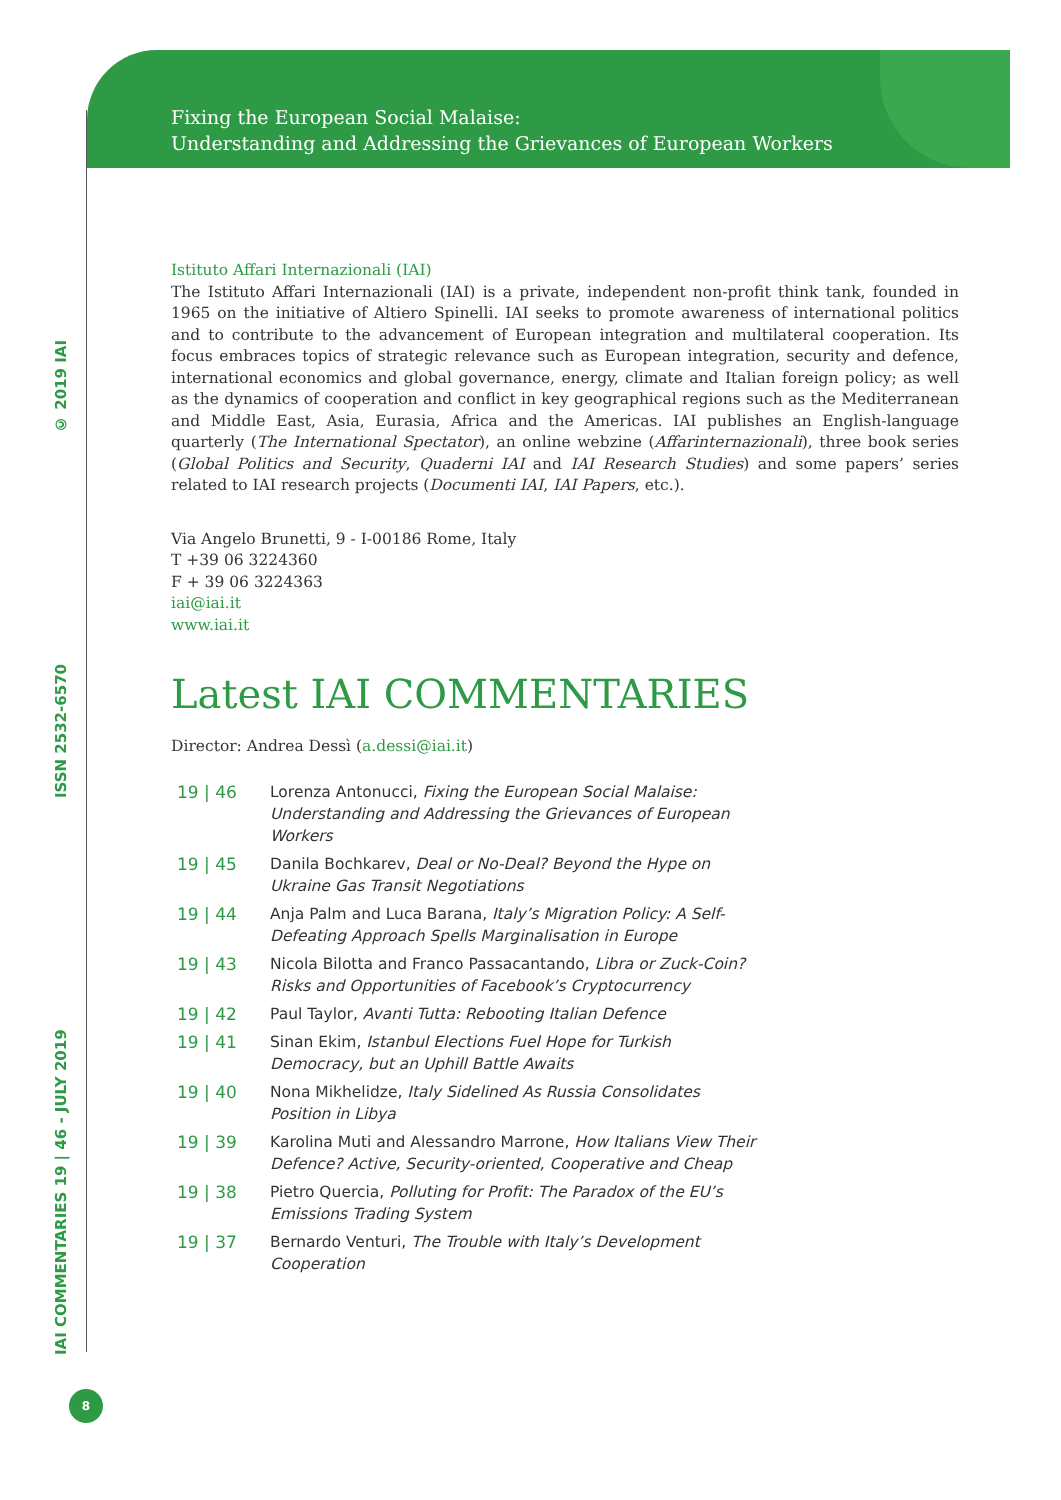IAI COMMENTARIES 19 | 46 - JULY 2019 ISSN 2532-6570 © 2019 IAI
8
Fixing the European Social Malaise:
Understanding and Addressing the Grievances of European Workers
Istituto Affari Internazionali (IAI)
The Istituto Affari Internazionali (IAI) is a private, independent non-profit think tank, founded in 1965 on the initiative of Altiero Spinelli. IAI seeks to promote awareness of international politics and to contribute to the advancement of European integration and multilateral cooperation. Its focus embraces topics of strategic relevance such as European integration, security and defence, international economics and global governance, energy, climate and Italian foreign policy; as well as the dynamics of cooperation and conflict in key geographical regions such as the Mediterranean and Middle East, Asia, Eurasia, Africa and the Americas. IAI publishes an English-language quarterly (The International Spectator), an online webzine (Affarinternazionali), three book series (Global Politics and Security, Quaderni IAI and IAI Research Studies) and some papers’ series related to IAI research projects (Documenti IAI, IAI Papers, etc.).
Via Angelo Brunetti, 9 - I-00186 Rome, Italy
T +39 06 3224360
F + 39 06 3224363
iai@iai.it
www.iai.it
Latest IAI COMMENTARIES
Director: Andrea Dessì (a.dessi@iai.it)
| 19 / 46 | Lorenza Antonucci, Fixing the European Social Malaise: Understanding and Addressing the Grievances of European Workers |
| 19 / 45 | Danila Bochkarev, Deal or No-Deal? Beyond the Hype on Ukraine Gas Transit Negotiations |
| 19 / 44 | Anja Palm and Luca Barana, Italy’s Migration Policy: A Self- Defeating Approach Spells Marginalisation in Europe |
| 19 / 43 | Nicola Bilotta and Franco Passacantando, Libra or Zuck-Coin? Risks and Opportunities of Facebook’s Cryptocurrency |
| 19 / 42 | Paul Taylor, Avanti Tutta: Rebooting Italian Defence |
| 19 / 41 | Sinan Ekim, Istanbul Elections Fuel Hope for Turkish Democracy, but an Uphill Battle Awaits |
| 19 / 40 | Nona Mikhelidze, Italy Sidelined As Russia Consolidates Position in Libya |
| 19 / 39 | Karolina Muti and Alessandro Marrone, How Italians View Their Defence? Active, Security-oriented, Cooperative and Cheap |
| 19 / 38 | Pietro Quercia, Polluting for Profit: The Paradox of the EU’s Emissions Trading System |
| 19 / 37 | Bernardo Venturi, The Trouble with Italy’s Development Cooperation |